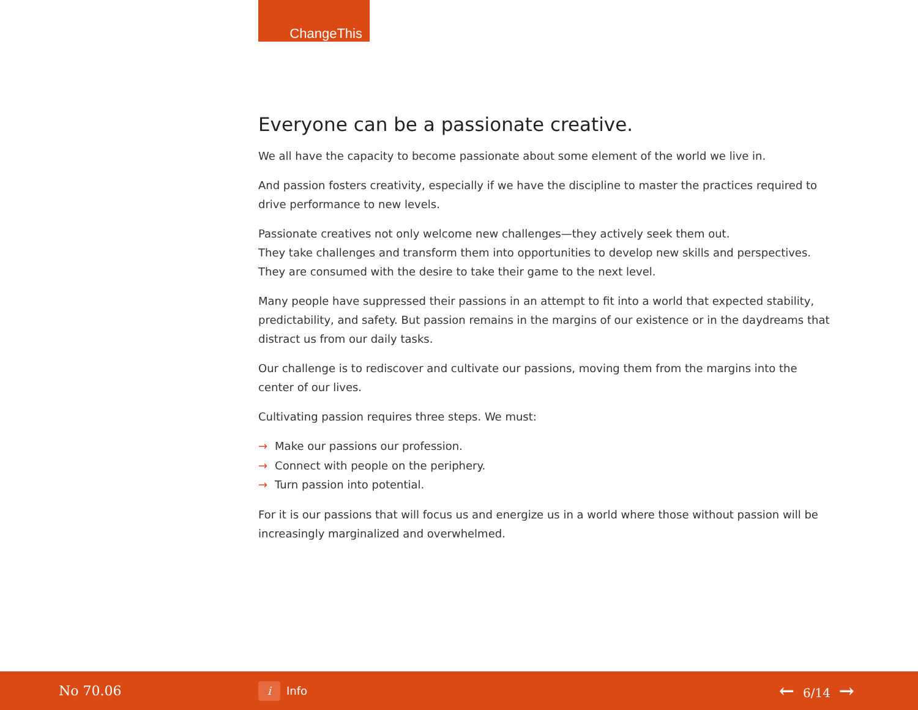ChangeThis
Everyone can be a passionate creative.
We all have the capacity to become passionate about some element of the world we live in.
And passion fosters creativity, especially if we have the discipline to master the practices required to drive performance to new levels.
Passionate creatives not only welcome new challenges—they actively seek them out.
They take challenges and transform them into opportunities to develop new skills and perspectives. They are consumed with the desire to take their game to the next level.
Many people have suppressed their passions in an attempt to fit into a world that expected stability, predictability, and safety. But passion remains in the margins of our existence or in the daydreams that distract us from our daily tasks.
Our challenge is to rediscover and cultivate our passions, moving them from the margins into the center of our lives.
Cultivating passion requires three steps. We must:
→ Make our passions our profession.
→ Connect with people on the periphery.
→ Turn passion into potential.
For it is our passions that will focus us and energize us in a world where those without passion will be increasingly marginalized and overwhelmed.
No 70.06
i
Info
← 6/14 →